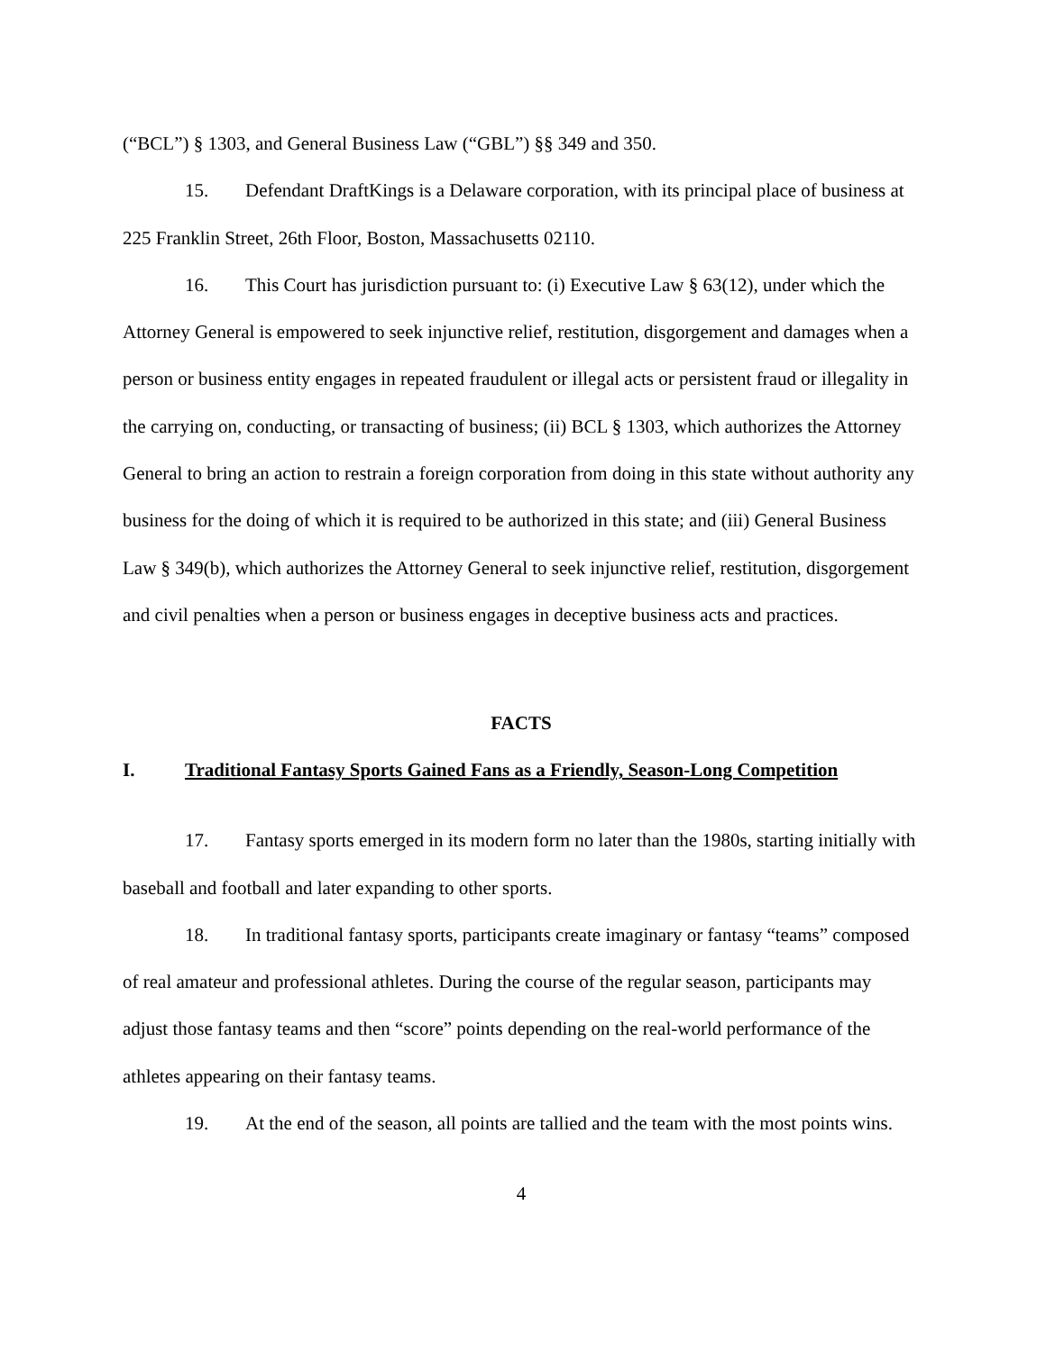(“BCL”) § 1303, and General Business Law (“GBL”) §§ 349 and 350.
15. Defendant DraftKings is a Delaware corporation, with its principal place of business at 225 Franklin Street, 26th Floor, Boston, Massachusetts 02110.
16. This Court has jurisdiction pursuant to: (i) Executive Law § 63(12), under which the Attorney General is empowered to seek injunctive relief, restitution, disgorgement and damages when a person or business entity engages in repeated fraudulent or illegal acts or persistent fraud or illegality in the carrying on, conducting, or transacting of business; (ii) BCL § 1303, which authorizes the Attorney General to bring an action to restrain a foreign corporation from doing in this state without authority any business for the doing of which it is required to be authorized in this state; and (iii) General Business Law § 349(b), which authorizes the Attorney General to seek injunctive relief, restitution, disgorgement and civil penalties when a person or business engages in deceptive business acts and practices.
FACTS
I. Traditional Fantasy Sports Gained Fans as a Friendly, Season-Long Competition
17. Fantasy sports emerged in its modern form no later than the 1980s, starting initially with baseball and football and later expanding to other sports.
18. In traditional fantasy sports, participants create imaginary or fantasy “teams” composed of real amateur and professional athletes. During the course of the regular season, participants may adjust those fantasy teams and then “score” points depending on the real-world performance of the athletes appearing on their fantasy teams.
19. At the end of the season, all points are tallied and the team with the most points wins.
4